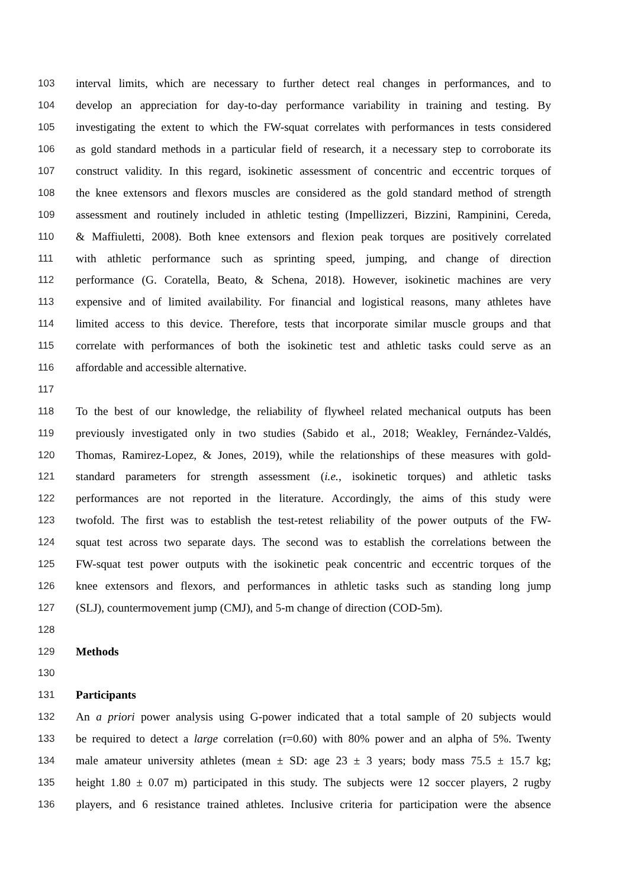103 interval limits, which are necessary to further detect real changes in performances, and to
104 develop an appreciation for day-to-day performance variability in training and testing. By
105 investigating the extent to which the FW-squat correlates with performances in tests considered
106 as gold standard methods in a particular field of research, it a necessary step to corroborate its
107 construct validity. In this regard, isokinetic assessment of concentric and eccentric torques of
108 the knee extensors and flexors muscles are considered as the gold standard method of strength
109 assessment and routinely included in athletic testing (Impellizzeri, Bizzini, Rampinini, Cereda,
110 & Maffiuletti, 2008). Both knee extensors and flexion peak torques are positively correlated
111 with athletic performance such as sprinting speed, jumping, and change of direction
112 performance (G. Coratella, Beato, & Schena, 2018). However, isokinetic machines are very
113 expensive and of limited availability. For financial and logistical reasons, many athletes have
114 limited access to this device. Therefore, tests that incorporate similar muscle groups and that
115 correlate with performances of both the isokinetic test and athletic tasks could serve as an
116 affordable and accessible alternative.
117
118 To the best of our knowledge, the reliability of flywheel related mechanical outputs has been
119 previously investigated only in two studies (Sabido et al., 2018; Weakley, Fernández-Valdés,
120 Thomas, Ramirez-Lopez, & Jones, 2019), while the relationships of these measures with gold-
121 standard parameters for strength assessment (i.e., isokinetic torques) and athletic tasks
122 performances are not reported in the literature. Accordingly, the aims of this study were
123 twofold. The first was to establish the test-retest reliability of the power outputs of the FW-
124 squat test across two separate days. The second was to establish the correlations between the
125 FW-squat test power outputs with the isokinetic peak concentric and eccentric torques of the
126 knee extensors and flexors, and performances in athletic tasks such as standing long jump
127 (SLJ), countermovement jump (CMJ), and 5-m change of direction (COD-5m).
128
129 Methods
130
131 Participants
132 An a priori power analysis using G-power indicated that a total sample of 20 subjects would
133 be required to detect a large correlation (r=0.60) with 80% power and an alpha of 5%. Twenty
134 male amateur university athletes (mean ± SD: age 23 ± 3 years; body mass 75.5 ± 15.7 kg;
135 height 1.80 ± 0.07 m) participated in this study. The subjects were 12 soccer players, 2 rugby
136 players, and 6 resistance trained athletes. Inclusive criteria for participation were the absence